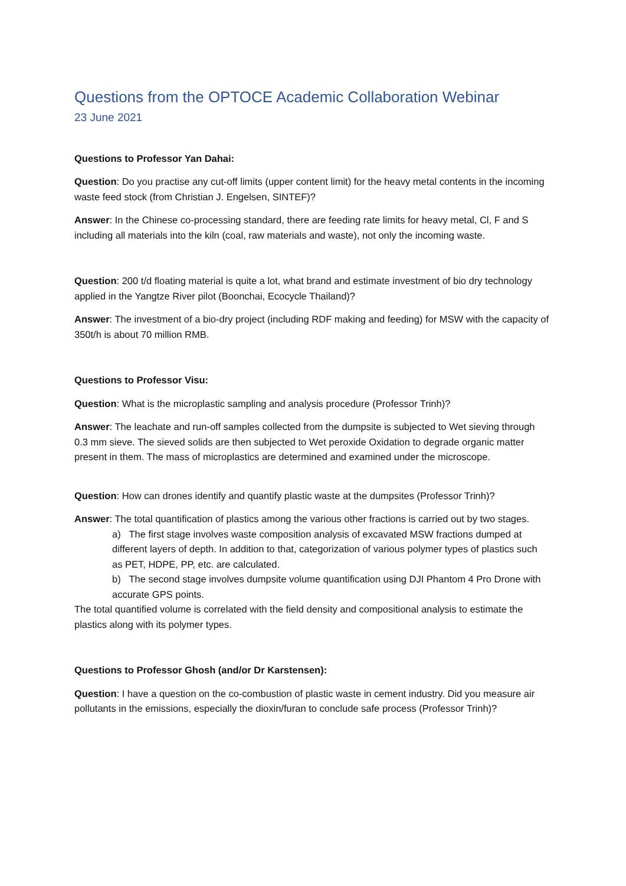Questions from the OPTOCE Academic Collaboration Webinar
23 June 2021
Questions to Professor Yan Dahai:
Question: Do you practise any cut-off limits (upper content limit) for the heavy metal contents in the incoming waste feed stock (from Christian J. Engelsen, SINTEF)?
Answer: In the Chinese co-processing standard, there are feeding rate limits for heavy metal, Cl, F and S including all materials into the kiln (coal, raw materials and waste), not only the incoming waste.
Question: 200 t/d floating material is quite a lot, what brand and estimate investment of bio dry technology applied in the Yangtze River pilot (Boonchai, Ecocycle Thailand)?
Answer: The investment of a bio-dry project (including RDF making and feeding) for MSW with the capacity of 350t/h is about 70 million RMB.
Questions to Professor Visu:
Question: What is the microplastic sampling and analysis procedure (Professor Trinh)?
Answer: The leachate and run-off samples collected from the dumpsite is subjected to Wet sieving through 0.3 mm sieve. The sieved solids are then subjected to Wet peroxide Oxidation to degrade organic matter present in them. The mass of microplastics are determined and examined under the microscope.
Question: How can drones identify and quantify plastic waste at the dumpsites (Professor Trinh)?
Answer: The total quantification of plastics among the various other fractions is carried out by two stages.
a) The first stage involves waste composition analysis of excavated MSW fractions dumped at different layers of depth. In addition to that, categorization of various polymer types of plastics such as PET, HDPE, PP, etc. are calculated.
b) The second stage involves dumpsite volume quantification using DJI Phantom 4 Pro Drone with accurate GPS points.
The total quantified volume is correlated with the field density and compositional analysis to estimate the plastics along with its polymer types.
Questions to Professor Ghosh (and/or Dr Karstensen):
Question: I have a question on the co-combustion of plastic waste in cement industry. Did you measure air pollutants in the emissions, especially the dioxin/furan to conclude safe process (Professor Trinh)?